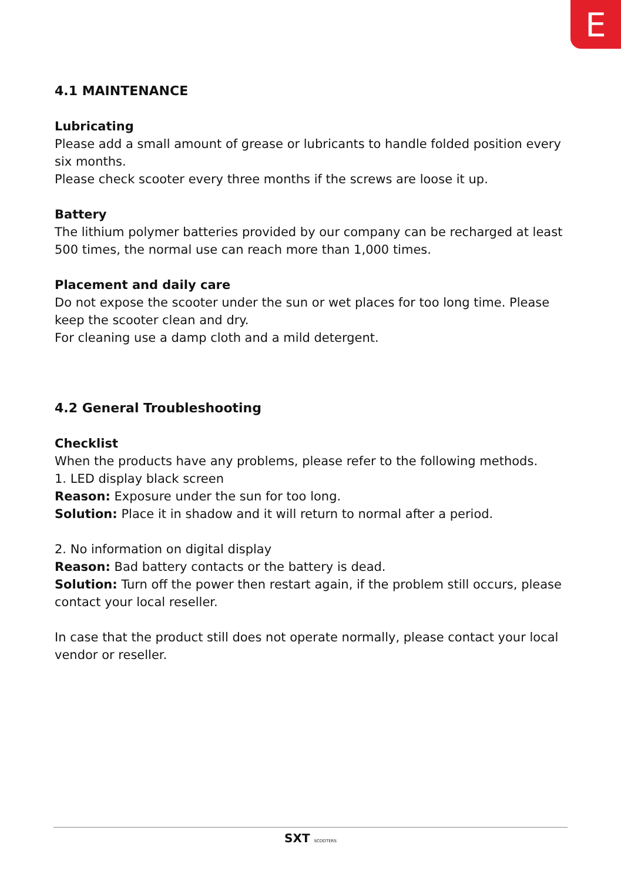E
4.1 MAINTENANCE
Lubricating
Please add a small amount of grease or lubricants to handle folded position every six months.
Please check scooter every three months if the screws are loose it up.
Battery
The lithium polymer batteries provided by our company can be recharged at least 500 times, the normal use can reach more than 1,000 times.
Placement and daily care
Do not expose the scooter under the sun or wet places for too long time. Please keep the scooter clean and dry.
For cleaning use a damp cloth and a mild detergent.
4.2 General Troubleshooting
Checklist
When the products have any problems, please refer to the following methods.
1. LED display black screen
Reason: Exposure under the sun for too long.
Solution: Place it in shadow and it will return to normal after a period.
2. No information on digital display
Reason: Bad battery contacts or the battery is dead.
Solution: Turn off the power then restart again, if the problem still occurs, please contact your local reseller.
In case that the product still does not operate normally, please contact your local vendor or reseller.
SXT SCOOTERS